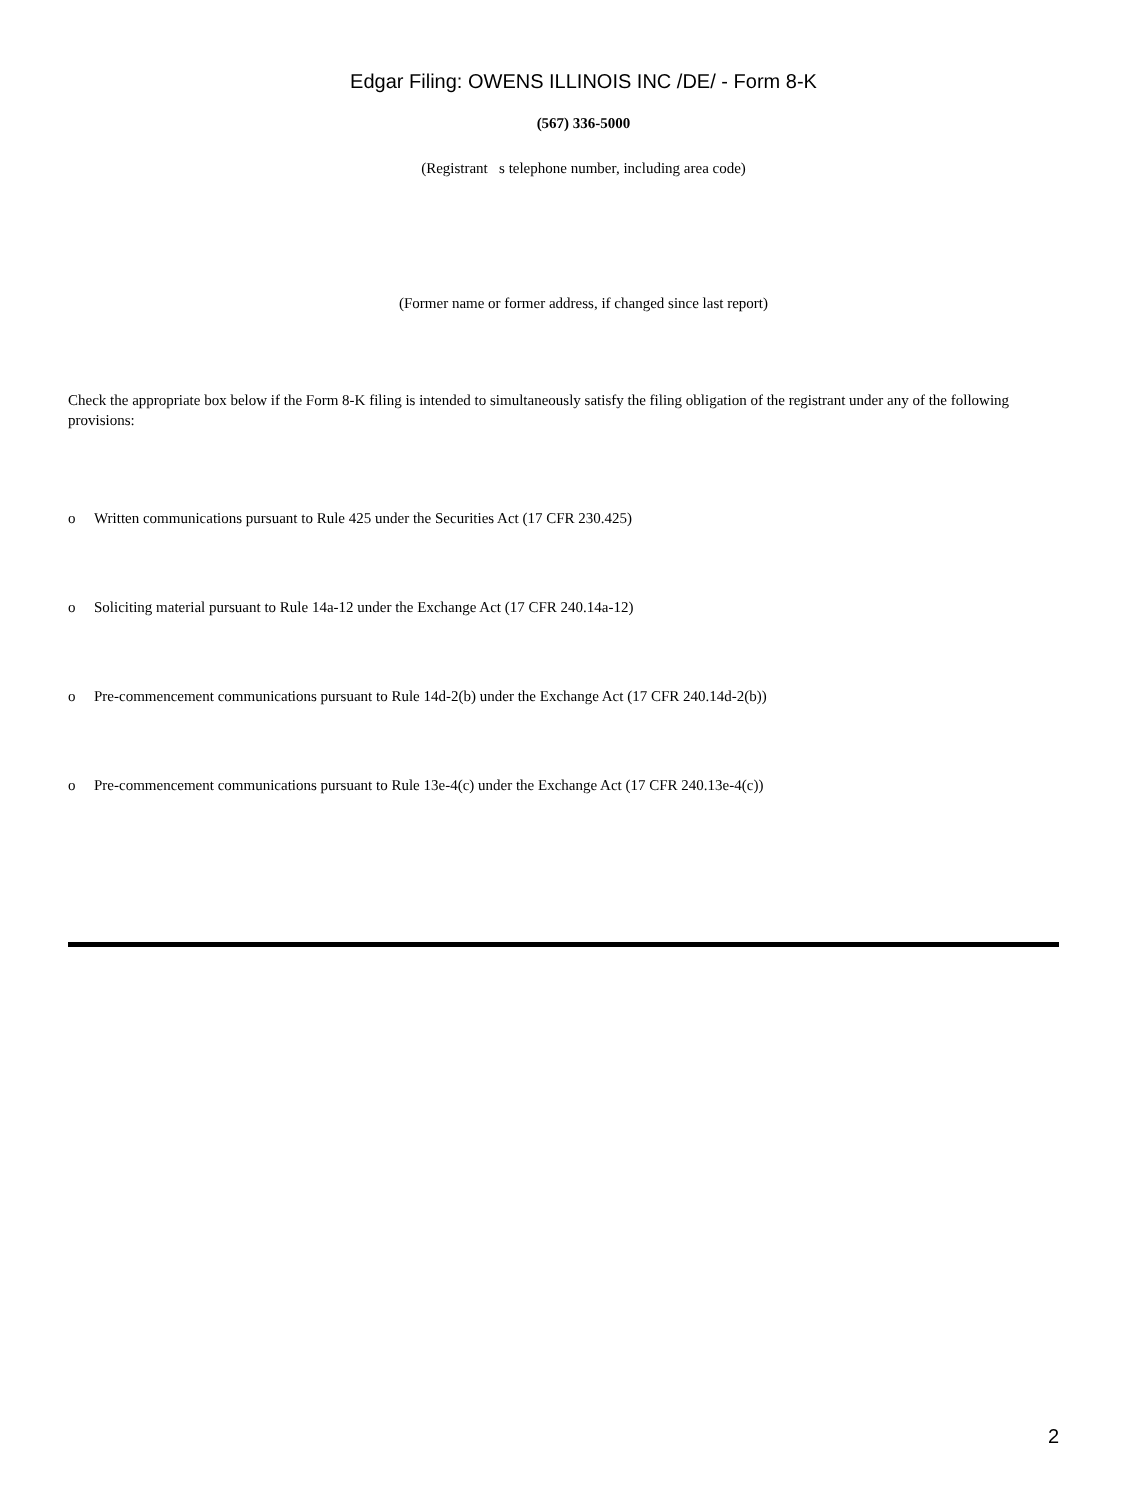Edgar Filing: OWENS ILLINOIS INC /DE/ - Form 8-K
(567) 336-5000
(Registrant s telephone number, including area code)
(Former name or former address, if changed since last report)
Check the appropriate box below if the Form 8-K filing is intended to simultaneously satisfy the filing obligation of the registrant under any of the following provisions:
o Written communications pursuant to Rule 425 under the Securities Act (17 CFR 230.425)
o Soliciting material pursuant to Rule 14a-12 under the Exchange Act (17 CFR 240.14a-12)
o Pre-commencement communications pursuant to Rule 14d-2(b) under the Exchange Act (17 CFR 240.14d-2(b))
o Pre-commencement communications pursuant to Rule 13e-4(c) under the Exchange Act (17 CFR 240.13e-4(c))
2